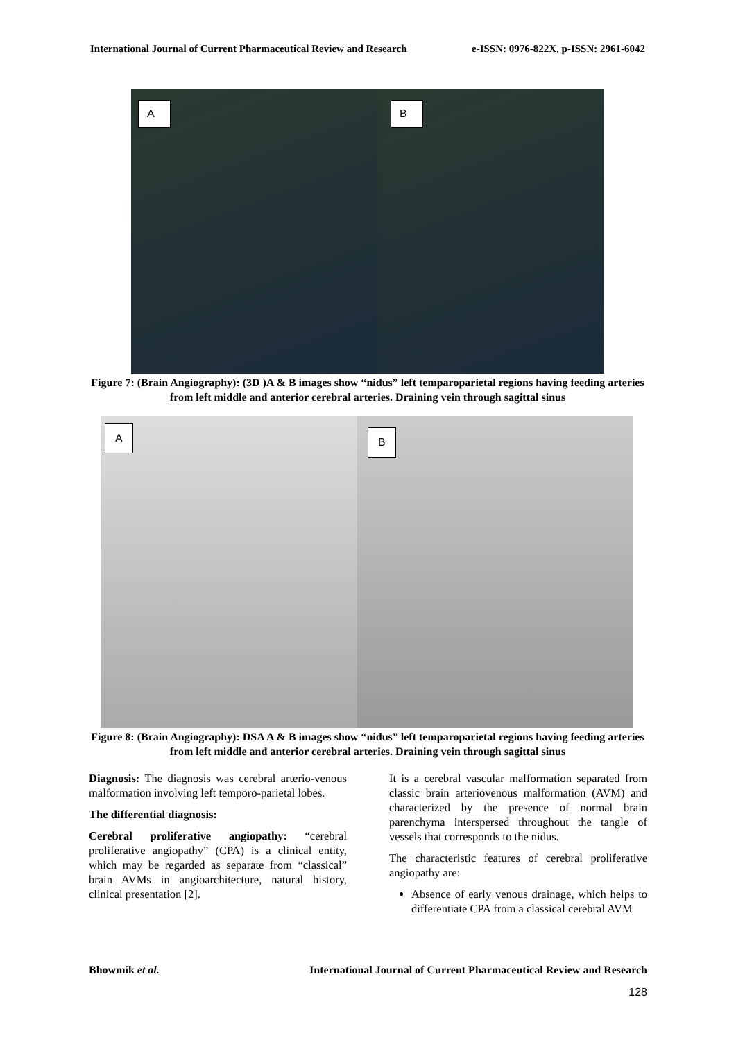International Journal of Current Pharmaceutical Review and Research e-ISSN: 0976-822X, p-ISSN: 2961-6042
A
B
Figure 7: (Brain Angiography): (3D )A & B images show “nidus” left temparoparietal regions having feeding arteries from left middle and anterior cerebral arteries. Draining vein through sagittal sinus
A
B
Figure 8: (Brain Angiography): DSA A & B images show “nidus” left temparoparietal regions having feeding arteries from left middle and anterior cerebral arteries. Draining vein through sagittal sinus
Diagnosis: The diagnosis was cerebral arterio-venous malformation involving left temporo-parietal lobes.
The differential diagnosis:
Cerebral proliferative angiopathy: “cerebral proliferative angiopathy” (CPA) is a clinical entity, which may be regarded as separate from “classical” brain AVMs in angioarchitecture, natural history, clinical presentation [2].
It is a cerebral vascular malformation separated from classic brain arteriovenous malformation (AVM) and characterized by the presence of normal brain parenchyma interspersed throughout the tangle of vessels that corresponds to the nidus.
The characteristic features of cerebral proliferative angiopathy are:
Absence of early venous drainage, which helps to differentiate CPA from a classical cerebral AVM
Bhowmik et al. International Journal of Current Pharmaceutical Review and Research
128